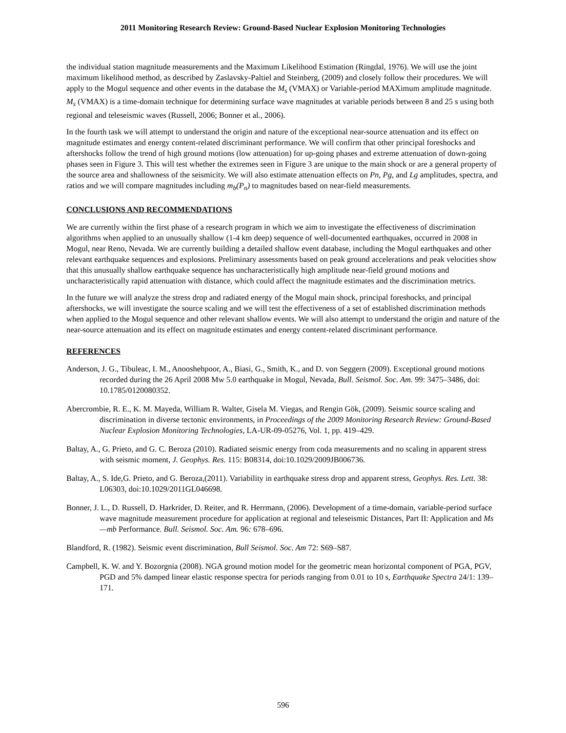2011 Monitoring Research Review: Ground-Based Nuclear Explosion Monitoring Technologies
the individual station magnitude measurements and the Maximum Likelihood Estimation (Ringdal, 1976). We will use the joint maximum likelihood method, as described by Zaslavsky-Paltiel and Steinberg, (2009) and closely follow their procedures. We will apply to the Mogul sequence and other events in the database the M<sub>s</sub> (VMAX) or Variable-period MAXimum amplitude magnitude. M<sub>s</sub> (VMAX) is a time-domain technique for determining surface wave magnitudes at variable periods between 8 and 25 s using both regional and teleseismic waves (Russell, 2006; Bonner et al., 2006).
In the fourth task we will attempt to understand the origin and nature of the exceptional near-source attenuation and its effect on magnitude estimates and energy content-related discriminant performance. We will confirm that other principal foreshocks and aftershocks follow the trend of high ground motions (low attenuation) for up-going phases and extreme attenuation of down-going phases seen in Figure 3. This will test whether the extremes seen in Figure 3 are unique to the main shock or are a general property of the source area and shallowness of the seismicity. We will also estimate attenuation effects on Pn, Pg, and Lg amplitudes, spectra, and ratios and we will compare magnitudes including m<sub>b</sub>(P<sub>n</sub>) to magnitudes based on near-field measurements.
CONCLUSIONS AND RECOMMENDATIONS
We are currently within the first phase of a research program in which we aim to investigate the effectiveness of discrimination algorithms when applied to an unusually shallow (1-4 km deep) sequence of well-documented earthquakes, occurred in 2008 in Mogul, near Reno, Nevada. We are currently building a detailed shallow event database, including the Mogul earthquakes and other relevant earthquake sequences and explosions. Preliminary assessments based on peak ground accelerations and peak velocities show that this unusually shallow earthquake sequence has uncharacteristically high amplitude near-field ground motions and uncharacteristically rapid attenuation with distance, which could affect the magnitude estimates and the discrimination metrics.
In the future we will analyze the stress drop and radiated energy of the Mogul main shock, principal foreshocks, and principal aftershocks, we will investigate the source scaling and we will test the effectiveness of a set of established discrimination methods when applied to the Mogul sequence and other relevant shallow events. We will also attempt to understand the origin and nature of the near-source attenuation and its effect on magnitude estimates and energy content-related discriminant performance.
REFERENCES
Anderson, J. G., Tibuleac, I. M., Anooshehpoor, A., Biasi, G., Smith, K., and D. von Seggern (2009). Exceptional ground motions recorded during the 26 April 2008 Mw 5.0 earthquake in Mogul, Nevada, Bull. Seismol. Soc. Am. 99: 3475–3486, doi: 10.1785/0120080352.
Abercrombie, R. E., K. M. Mayeda, William R. Walter, Gisela M. Viegas, and Rengin Gök, (2009). Seismic source scaling and discrimination in diverse tectonic environments, in Proceedings of the 2009 Monitoring Research Review: Ground-Based Nuclear Explosion Monitoring Technologies, LA-UR-09-05276, Vol. 1, pp. 419–429.
Baltay, A., G. Prieto, and G. C. Beroza (2010). Radiated seismic energy from coda measurements and no scaling in apparent stress with seismic moment, J. Geophys. Res. 115: B08314, doi:10.1029/2009JB006736.
Baltay, A., S. Ide,G. Prieto, and G. Beroza,(2011). Variability in earthquake stress drop and apparent stress, Geophys. Res. Lett. 38: L06303, doi:10.1029/2011GL046698.
Bonner, J. L., D. Russell, D. Harkrider, D. Reiter, and R. Herrmann, (2006). Development of a time-domain, variable-period surface wave magnitude measurement procedure for application at regional and teleseismic Distances, Part II: Application and Ms —mb Performance. Bull. Seismol. Soc. Am. 96: 678–696.
Blandford, R. (1982). Seismic event discrimination, Bull Seismol. Soc. Am 72: S69–S87.
Campbell, K. W. and Y. Bozorgnia (2008). NGA ground motion model for the geometric mean horizontal component of PGA, PGV, PGD and 5% damped linear elastic response spectra for periods ranging from 0.01 to 10 s, Earthquake Spectra 24/1: 139–171.
596